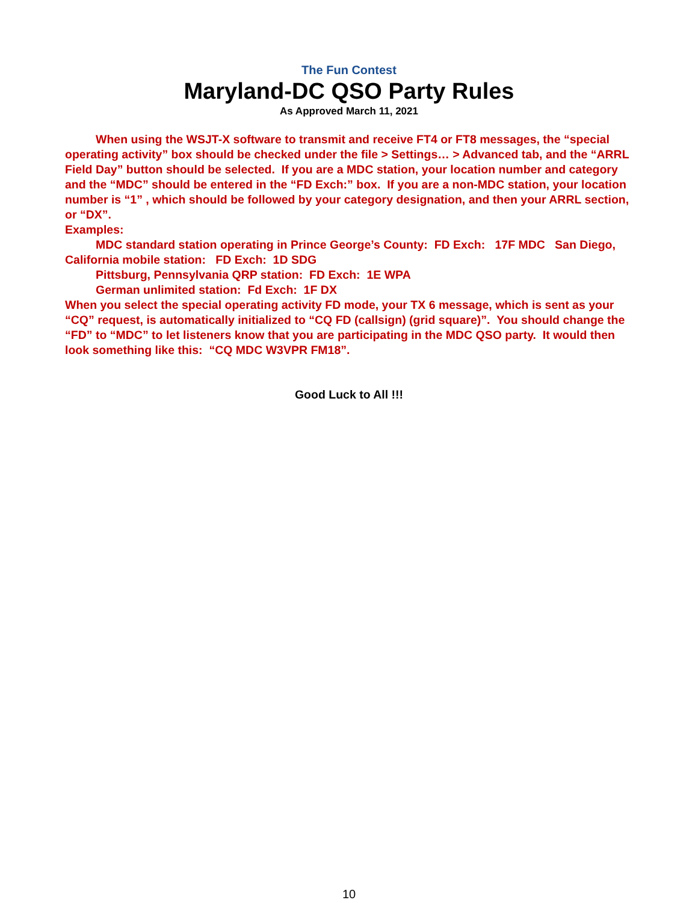The Fun Contest
Maryland-DC QSO Party Rules
As Approved March 11, 2021
When using the WSJT-X software to transmit and receive FT4 or FT8 messages, the “special operating activity” box should be checked under the file > Settings… > Advanced tab, and the “ARRL Field Day” button should be selected. If you are a MDC station, your location number and category and the “MDC” should be entered in the “FD Exch:” box. If you are a non-MDC station, your location number is “1” , which should be followed by your category designation, and then your ARRL section, or “DX”.
Examples:
MDC standard station operating in Prince George’s County: FD Exch: 17F MDC San Diego, California mobile station: FD Exch: 1D SDG
Pittsburg, Pennsylvania QRP station: FD Exch: 1E WPA
German unlimited station: Fd Exch: 1F DX
When you select the special operating activity FD mode, your TX 6 message, which is sent as your “CQ” request, is automatically initialized to “CQ FD (callsign) (grid square)”. You should change the “FD” to “MDC” to let listeners know that you are participating in the MDC QSO party. It would then look something like this: “CQ MDC W3VPR FM18”.
Good Luck to All !!!
10